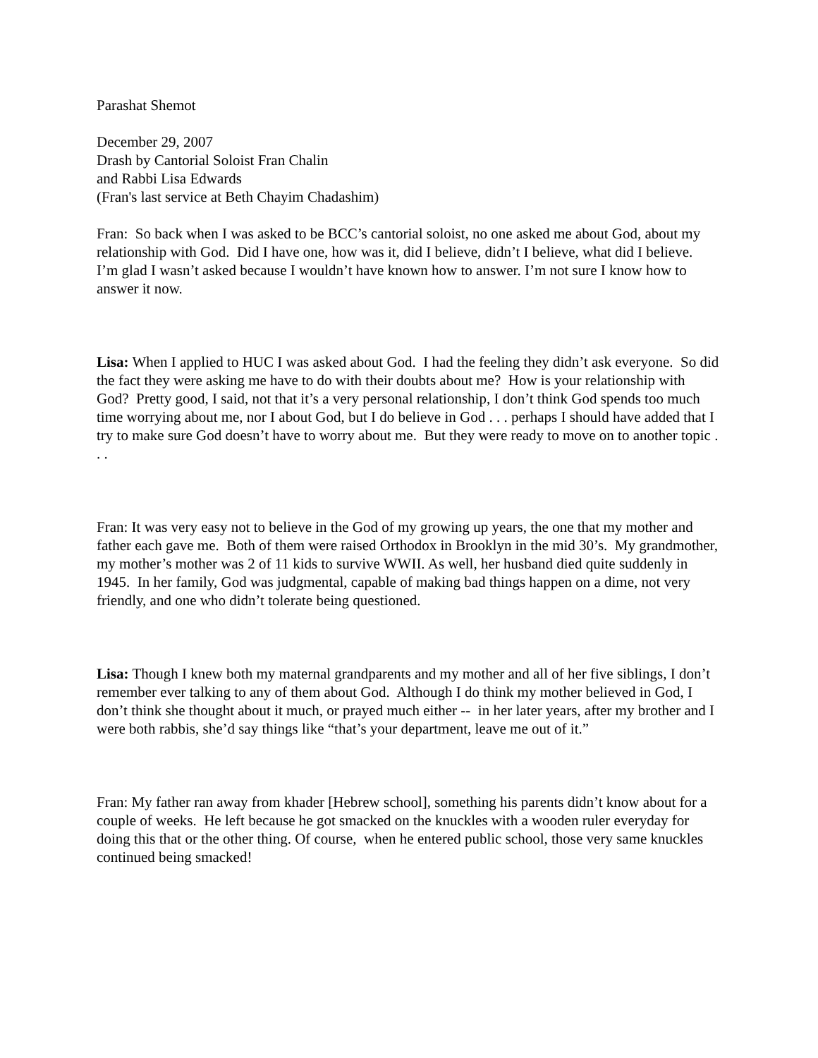Parashat Shemot
December 29, 2007
Drash by Cantorial Soloist Fran Chalin
and Rabbi Lisa Edwards
(Fran's last service at Beth Chayim Chadashim)
Fran: So back when I was asked to be BCC’s cantorial soloist, no one asked me about God, about my relationship with God. Did I have one, how was it, did I believe, didn’t I believe, what did I believe. I’m glad I wasn’t asked because I wouldn’t have known how to answer. I’m not sure I know how to answer it now.
Lisa: When I applied to HUC I was asked about God. I had the feeling they didn’t ask everyone. So did the fact they were asking me have to do with their doubts about me? How is your relationship with God? Pretty good, I said, not that it’s a very personal relationship, I don’t think God spends too much time worrying about me, nor I about God, but I do believe in God . . . perhaps I should have added that I try to make sure God doesn’t have to worry about me. But they were ready to move on to another topic . . .
Fran: It was very easy not to believe in the God of my growing up years, the one that my mother and father each gave me. Both of them were raised Orthodox in Brooklyn in the mid 30’s. My grandmother, my mother’s mother was 2 of 11 kids to survive WWII. As well, her husband died quite suddenly in 1945. In her family, God was judgmental, capable of making bad things happen on a dime, not very friendly, and one who didn’t tolerate being questioned.
Lisa: Though I knew both my maternal grandparents and my mother and all of her five siblings, I don’t remember ever talking to any of them about God. Although I do think my mother believed in God, I don’t think she thought about it much, or prayed much either -- in her later years, after my brother and I were both rabbis, she’d say things like “that’s your department, leave me out of it.”
Fran: My father ran away from khader [Hebrew school], something his parents didn’t know about for a couple of weeks. He left because he got smacked on the knuckles with a wooden ruler everyday for doing this that or the other thing. Of course, when he entered public school, those very same knuckles continued being smacked!